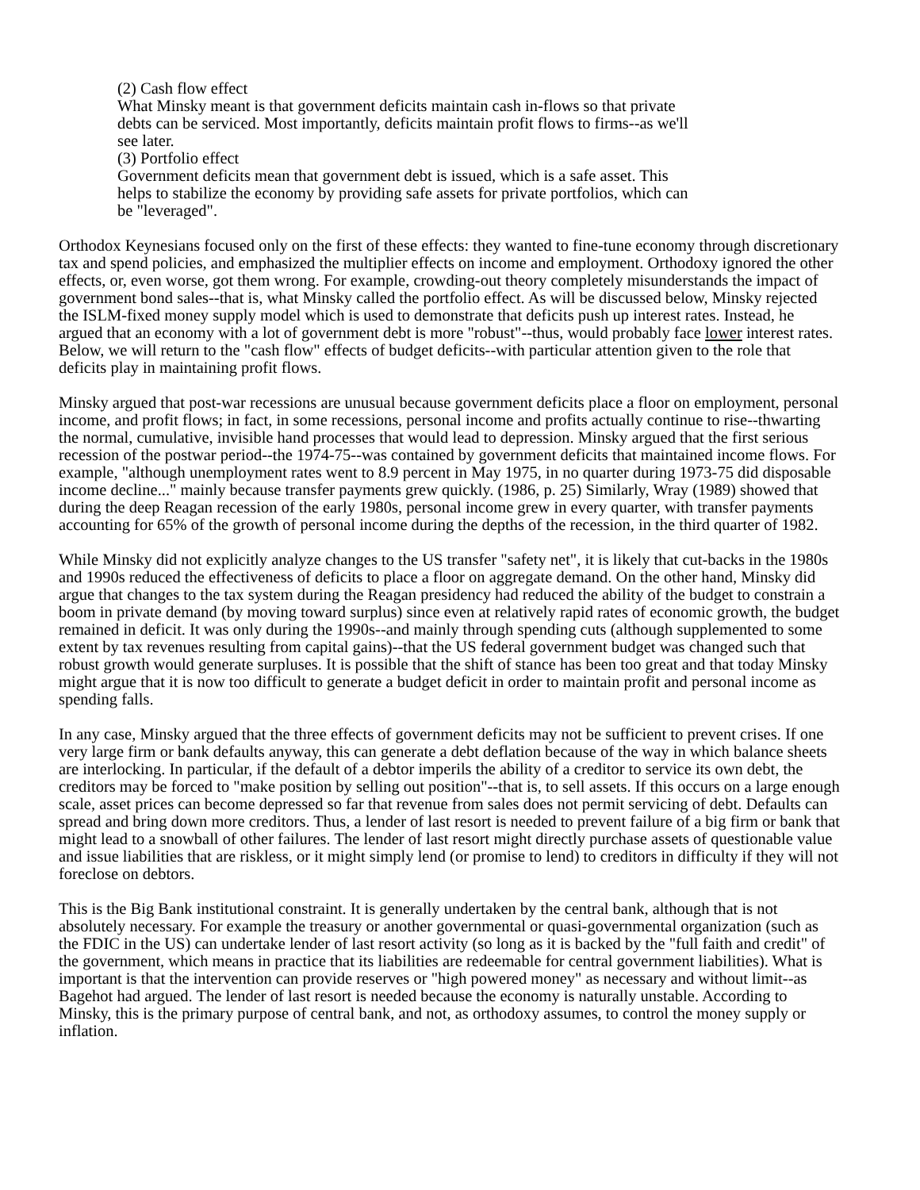(2) Cash flow effect
What Minsky meant is that government deficits maintain cash in-flows so that private debts can be serviced. Most importantly, deficits maintain profit flows to firms--as we'll see later.
(3) Portfolio effect
Government deficits mean that government debt is issued, which is a safe asset. This helps to stabilize the economy by providing safe assets for private portfolios, which can be "leveraged".
Orthodox Keynesians focused only on the first of these effects: they wanted to fine-tune economy through discretionary tax and spend policies, and emphasized the multiplier effects on income and employment. Orthodoxy ignored the other effects, or, even worse, got them wrong. For example, crowding-out theory completely misunderstands the impact of government bond sales--that is, what Minsky called the portfolio effect. As will be discussed below, Minsky rejected the ISLM-fixed money supply model which is used to demonstrate that deficits push up interest rates. Instead, he argued that an economy with a lot of government debt is more "robust"--thus, would probably face lower interest rates. Below, we will return to the "cash flow" effects of budget deficits--with particular attention given to the role that deficits play in maintaining profit flows.
Minsky argued that post-war recessions are unusual because government deficits place a floor on employment, personal income, and profit flows; in fact, in some recessions, personal income and profits actually continue to rise--thwarting the normal, cumulative, invisible hand processes that would lead to depression. Minsky argued that the first serious recession of the postwar period--the 1974-75--was contained by government deficits that maintained income flows. For example, "although unemployment rates went to 8.9 percent in May 1975, in no quarter during 1973-75 did disposable income decline..." mainly because transfer payments grew quickly. (1986, p. 25) Similarly, Wray (1989) showed that during the deep Reagan recession of the early 1980s, personal income grew in every quarter, with transfer payments accounting for 65% of the growth of personal income during the depths of the recession, in the third quarter of 1982.
While Minsky did not explicitly analyze changes to the US transfer "safety net", it is likely that cut-backs in the 1980s and 1990s reduced the effectiveness of deficits to place a floor on aggregate demand. On the other hand, Minsky did argue that changes to the tax system during the Reagan presidency had reduced the ability of the budget to constrain a boom in private demand (by moving toward surplus) since even at relatively rapid rates of economic growth, the budget remained in deficit. It was only during the 1990s--and mainly through spending cuts (although supplemented to some extent by tax revenues resulting from capital gains)--that the US federal government budget was changed such that robust growth would generate surpluses. It is possible that the shift of stance has been too great and that today Minsky might argue that it is now too difficult to generate a budget deficit in order to maintain profit and personal income as spending falls.
In any case, Minsky argued that the three effects of government deficits may not be sufficient to prevent crises. If one very large firm or bank defaults anyway, this can generate a debt deflation because of the way in which balance sheets are interlocking. In particular, if the default of a debtor imperils the ability of a creditor to service its own debt, the creditors may be forced to "make position by selling out position"--that is, to sell assets. If this occurs on a large enough scale, asset prices can become depressed so far that revenue from sales does not permit servicing of debt. Defaults can spread and bring down more creditors. Thus, a lender of last resort is needed to prevent failure of a big firm or bank that might lead to a snowball of other failures. The lender of last resort might directly purchase assets of questionable value and issue liabilities that are riskless, or it might simply lend (or promise to lend) to creditors in difficulty if they will not foreclose on debtors.
This is the Big Bank institutional constraint. It is generally undertaken by the central bank, although that is not absolutely necessary. For example the treasury or another governmental or quasi-governmental organization (such as the FDIC in the US) can undertake lender of last resort activity (so long as it is backed by the "full faith and credit" of the government, which means in practice that its liabilities are redeemable for central government liabilities). What is important is that the intervention can provide reserves or "high powered money" as necessary and without limit--as Bagehot had argued. The lender of last resort is needed because the economy is naturally unstable. According to Minsky, this is the primary purpose of central bank, and not, as orthodoxy assumes, to control the money supply or inflation.